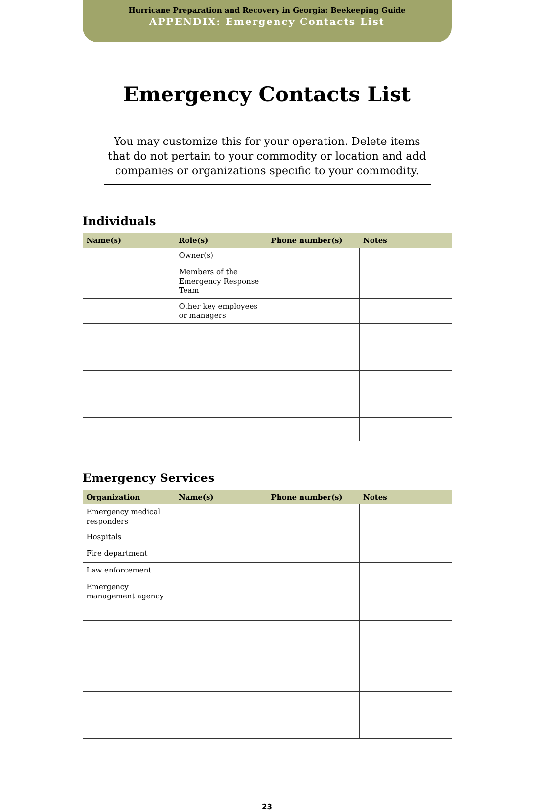Hurricane Preparation and Recovery in Georgia: Beekeeping Guide
APPENDIX: Emergency Contacts List
Emergency Contacts List
You may customize this for your operation. Delete items that do not pertain to your commodity or location and add companies or organizations specific to your commodity.
Individuals
| Name(s) | Role(s) | Phone number(s) | Notes |
| --- | --- | --- | --- |
| | Owner(s) | | |
| | Members of the Emergency Response Team | | |
| | Other key employees or managers | | |
Emergency Services
| Organization | Name(s) | Phone number(s) | Notes |
| --- | --- | --- | --- |
| Emergency medical responders | | | |
| Hospitals | | | |
| Fire department | | | |
| Law enforcement | | | |
| Emergency management agency | | | |
23